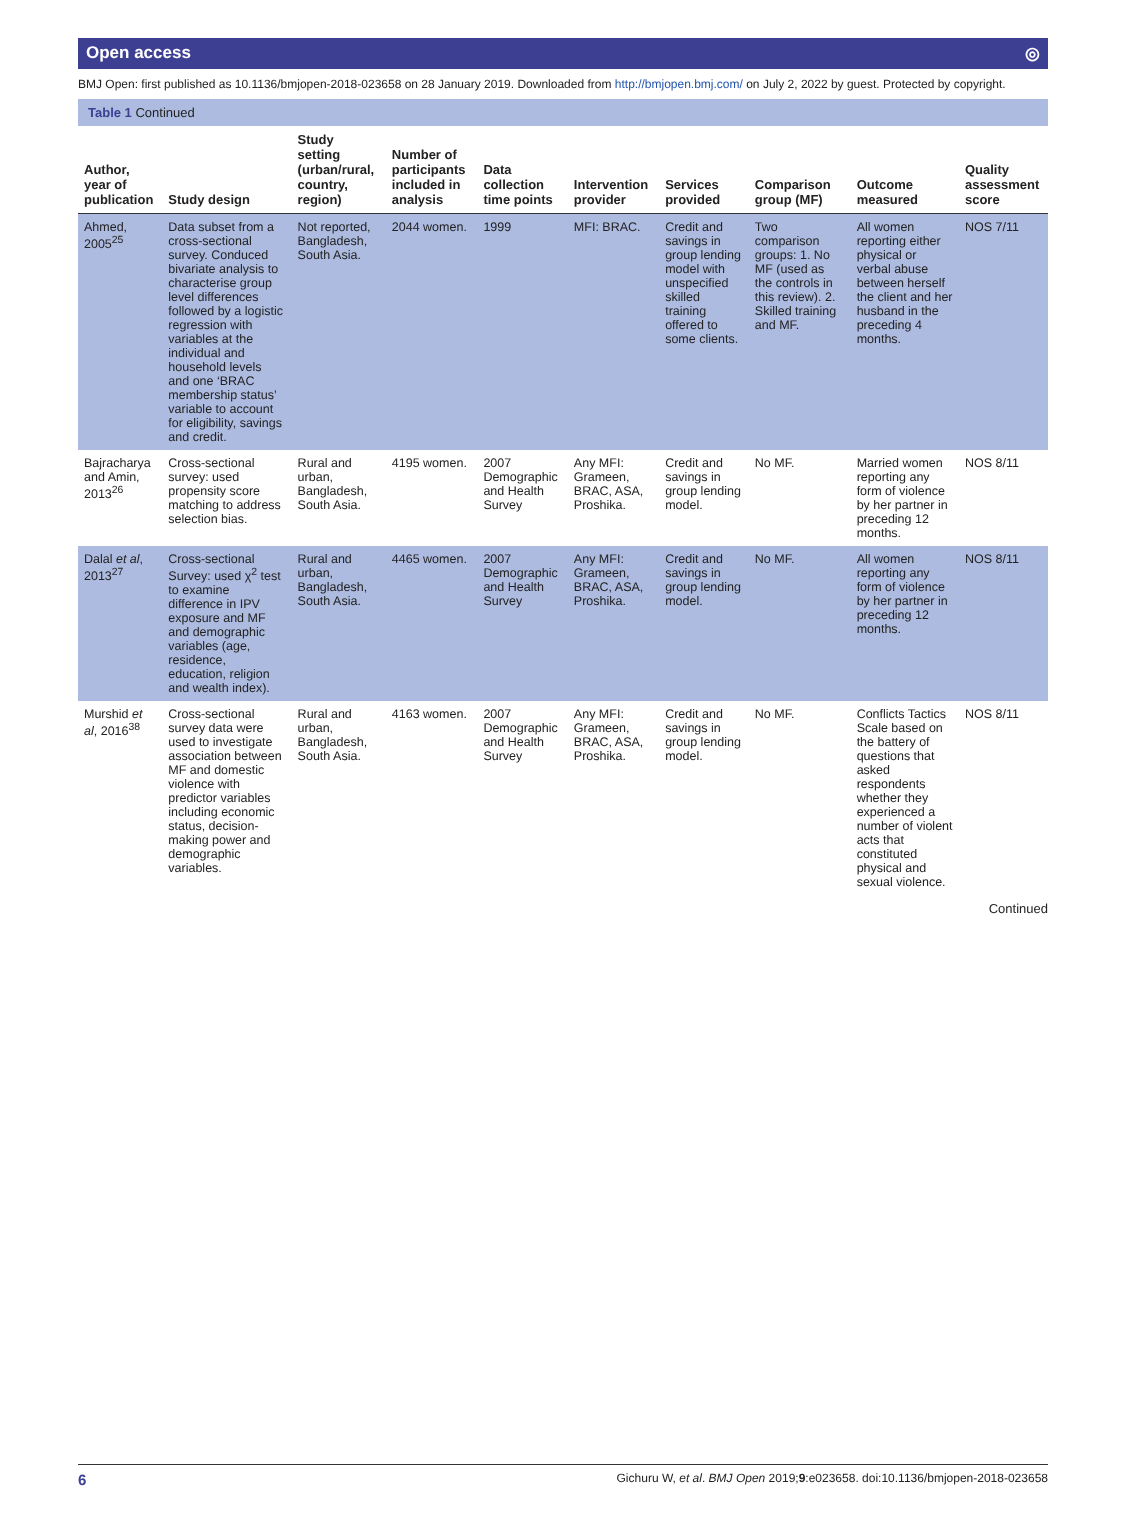Open access ◎
BMJ Open: first published as 10.1136/bmjopen-2018-023658 on 28 January 2019. Downloaded from http://bmjopen.bmj.com/ on July 2, 2022 by guest. Protected by copyright.
Table 1 Continued
| Author, year of publication | Study design | Study setting (urban/rural, country, region) | Number of participants included in analysis | Data collection time points | Intervention provider | Services provided | Comparison group (MF) | Outcome measured | Quality assessment score |
| --- | --- | --- | --- | --- | --- | --- | --- | --- | --- |
| Ahmed, 2005<sup>25</sup> | Data subset from a cross-sectional survey. Conduced bivariate analysis to characterise group level differences followed by a logistic regression with variables at the individual and household levels and one ‘BRAC membership status’ variable to account for eligibility, savings and credit. | Not reported, Bangladesh, South Asia. | 2044 women. | 1999 | MFI: BRAC. | Credit and savings in group lending model with unspecified skilled training offered to some clients. | Two comparison groups: 1. No MF (used as the controls in this review). 2. Skilled training and MF. | All women reporting either physical or verbal abuse between herself the client and her husband in the preceding 4 months. | NOS 7/11 |
| Bajracharya and Amin, 2013<sup>26</sup> | Cross-sectional survey: used propensity score matching to address selection bias. | Rural and urban, Bangladesh, South Asia. | 4195 women. | 2007 Demographic and Health Survey | Any MFI: Grameen, BRAC, ASA, Proshika. | Credit and savings in group lending model. | No MF. | Married women reporting any form of violence by her partner in preceding 12 months. | NOS 8/11 |
| Dalal et al , 2013<sup>27</sup> | Cross-sectional Survey: used χ<sup>2</sup> test to examine difference in IPV exposure and MF and demographic variables (age, residence, education, religion and wealth index). | Rural and urban, Bangladesh, South Asia. | 4465 women. | 2007 Demographic and Health Survey | Any MFI: Grameen, BRAC, ASA, Proshika. | Credit and savings in group lending model. | No MF. | All women reporting any form of violence by her partner in preceding 12 months. | NOS 8/11 |
| Murshid et al , 2016<sup>38</sup> | Cross-sectional survey data were used to investigate association between MF and domestic violence with predictor variables including economic status, decision-making power and demographic variables. | Rural and urban, Bangladesh, South Asia. | 4163 women. | 2007 Demographic and Health Survey | Any MFI: Grameen, BRAC, ASA, Proshika. | Credit and savings in group lending model. | No MF. | Conflicts Tactics Scale based on the battery of questions that asked respondents whether they experienced a number of violent acts that constituted physical and sexual violence. | NOS 8/11 |
Continued
6 Gichuru W, et al. BMJ Open 2019;9:e023658. doi:10.1136/bmjopen-2018-023658